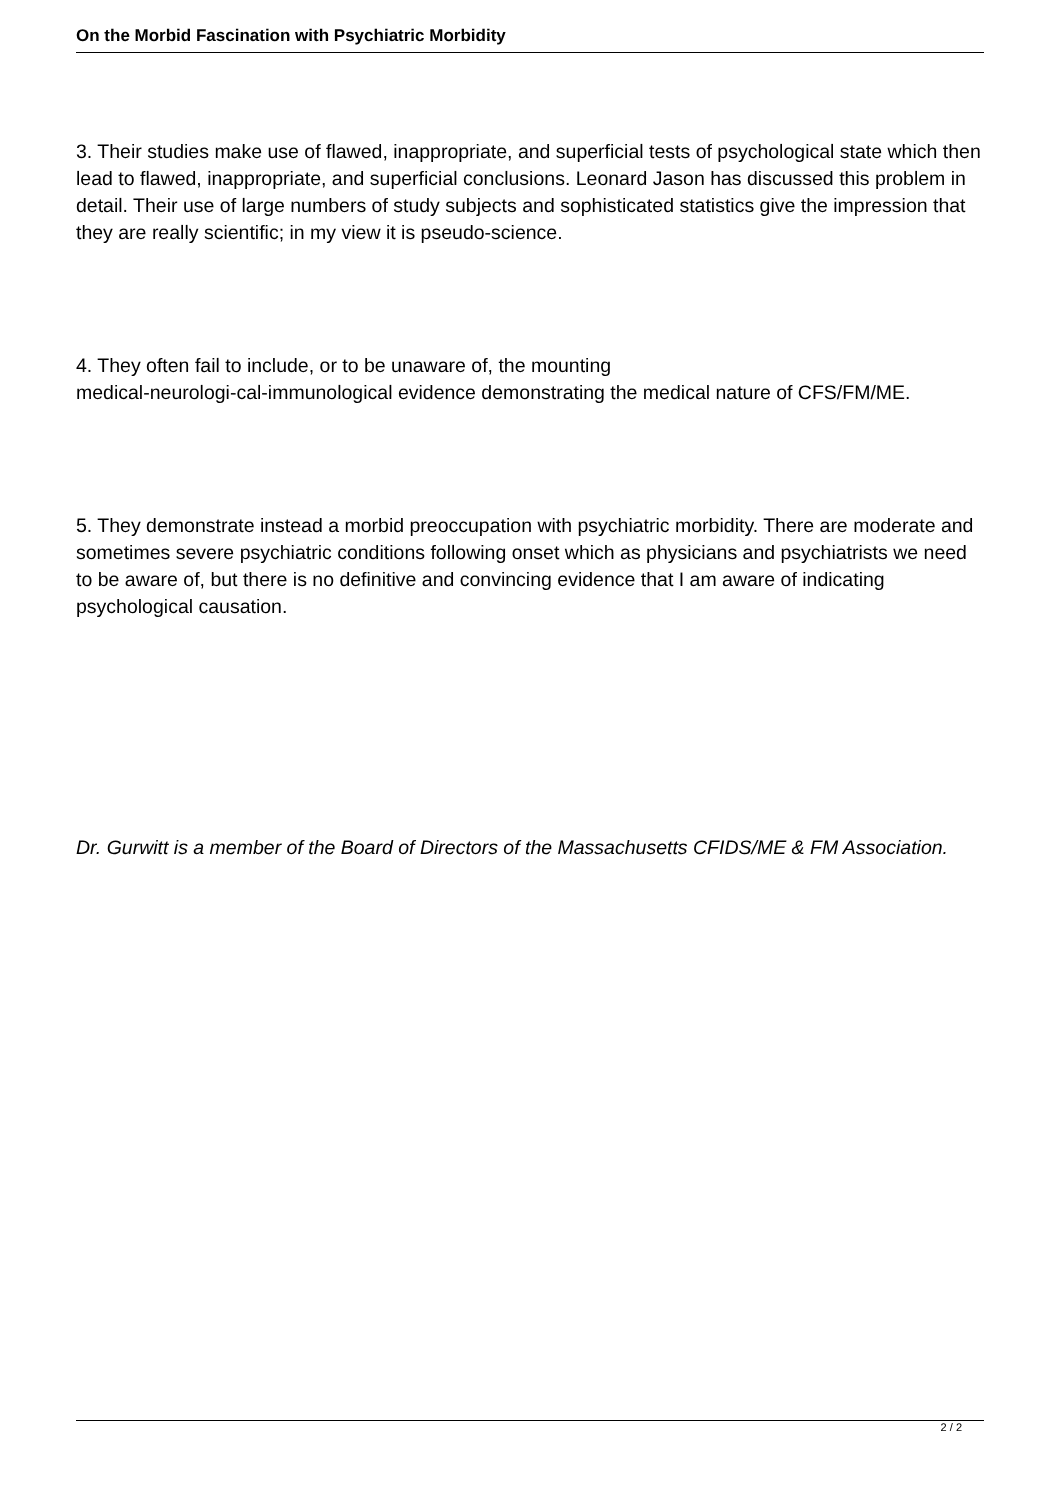On the Morbid Fascination with Psychiatric Morbidity
3. Their studies make use of flawed, inappropriate, and superficial tests of psychological state which then lead to flawed, inappropriate, and superficial conclusions. Leonard Jason has discussed this problem in detail. Their use of large numbers of study subjects and sophisticated statistics give the impression that they are really scientific; in my view it is pseudo-science.
4. They often fail to include, or to be unaware of, the mounting
medical-neurologi-cal-immunological evidence demonstrating the medical nature of CFS/FM/ME.
5. They demonstrate instead a morbid preoccupation with psychiatric morbidity. There are moderate and sometimes severe psychiatric conditions following onset which as physicians and psychiatrists we need to be aware of, but there is no definitive and convincing evidence that I am aware of indicating psychological causation.
Dr. Gurwitt is a member of the Board of Directors of the Massachusetts CFIDS/ME & FM Association.
2 / 2